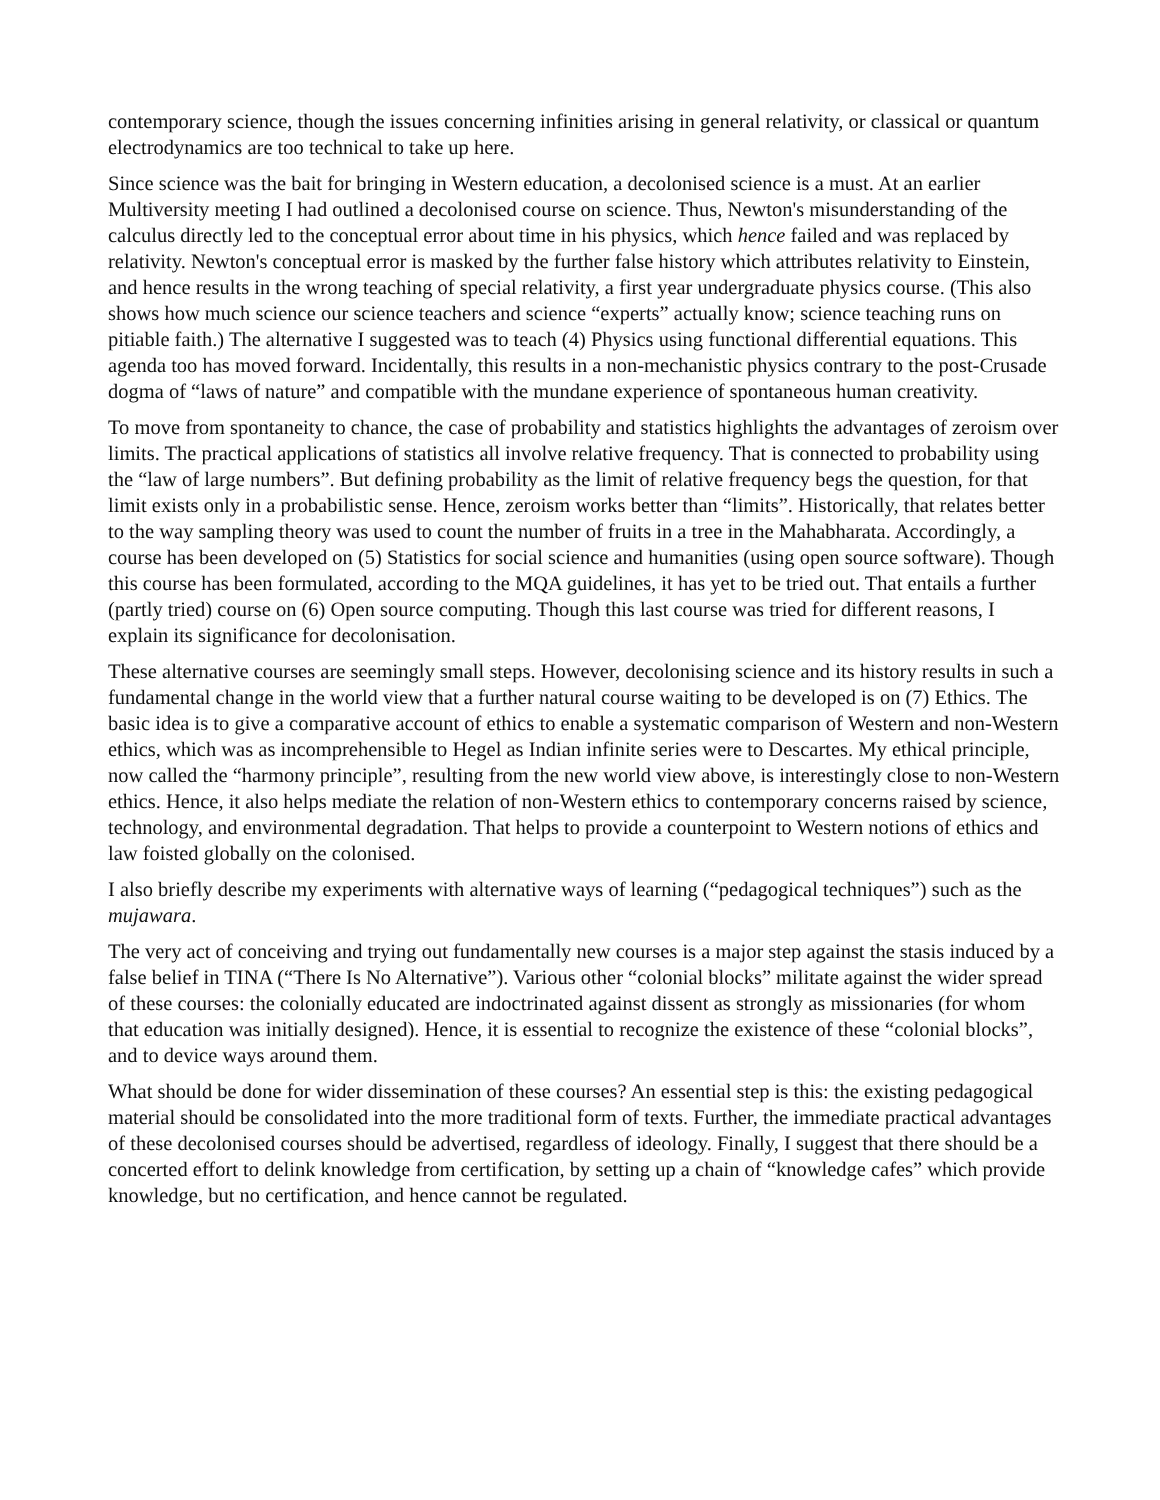contemporary science, though the issues concerning infinities arising in general relativity, or classical or quantum electrodynamics are too technical to take up here.
Since science was the bait for bringing in Western education, a decolonised science is a must. At an earlier Multiversity meeting I had outlined a decolonised course on science. Thus, Newton's misunderstanding of the calculus directly led to the conceptual error about time in his physics, which hence failed and was replaced by relativity. Newton's conceptual error is masked by the further false history which attributes relativity to Einstein, and hence results in the wrong teaching of special relativity, a first year undergraduate physics course. (This also shows how much science our science teachers and science “experts” actually know; science teaching runs on pitiable faith.) The alternative I suggested was to teach (4) Physics using functional differential equations. This agenda too has moved forward. Incidentally, this results in a non-mechanistic physics contrary to the post-Crusade dogma of “laws of nature” and compatible with the mundane experience of spontaneous human creativity.
To move from spontaneity to chance, the case of probability and statistics highlights the advantages of zeroism over limits. The practical applications of statistics all involve relative frequency. That is connected to probability using the “law of large numbers”. But defining probability as the limit of relative frequency begs the question, for that limit exists only in a probabilistic sense. Hence, zeroism works better than “limits”. Historically, that relates better to the way sampling theory was used to count the number of fruits in a tree in the Mahabharata. Accordingly, a course has been developed on (5) Statistics for social science and humanities (using open source software). Though this course has been formulated, according to the MQA guidelines, it has yet to be tried out. That entails a further (partly tried) course on (6) Open source computing. Though this last course was tried for different reasons, I explain its significance for decolonisation.
These alternative courses are seemingly small steps. However, decolonising science and its history results in such a fundamental change in the world view that a further natural course waiting to be developed is on (7) Ethics. The basic idea is to give a comparative account of ethics to enable a systematic comparison of Western and non-Western ethics, which was as incomprehensible to Hegel as Indian infinite series were to Descartes. My ethical principle, now called the “harmony principle”, resulting from the new world view above, is interestingly close to non-Western ethics. Hence, it also helps mediate the relation of non-Western ethics to contemporary concerns raised by science, technology, and environmental degradation. That helps to provide a counterpoint to Western notions of ethics and law foisted globally on the colonised.
I also briefly describe my experiments with alternative ways of learning (“pedagogical techniques”) such as the mujawara.
The very act of conceiving and trying out fundamentally new courses is a major step against the stasis induced by a false belief in TINA (“There Is No Alternative”). Various other “colonial blocks” militate against the wider spread of these courses: the colonially educated are indoctrinated against dissent as strongly as missionaries (for whom that education was initially designed). Hence, it is essential to recognize the existence of these “colonial blocks”, and to device ways around them.
What should be done for wider dissemination of these courses? An essential step is this: the existing pedagogical material should be consolidated into the more traditional form of texts. Further, the immediate practical advantages of these decolonised courses should be advertised, regardless of ideology. Finally, I suggest that there should be a concerted effort to delink knowledge from certification, by setting up a chain of “knowledge cafes” which provide knowledge, but no certification, and hence cannot be regulated.